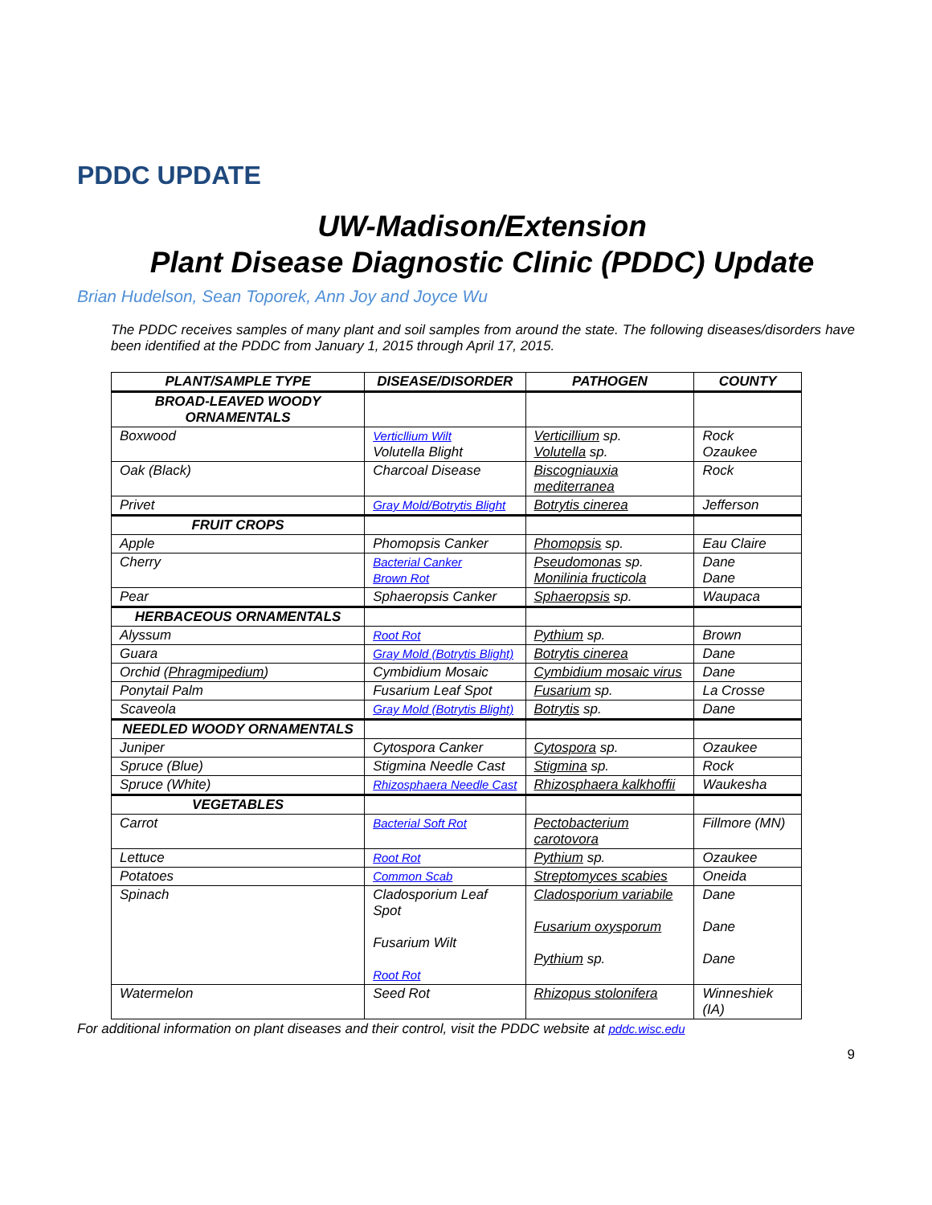PDDC UPDATE
UW-Madison/Extension
Plant Disease Diagnostic Clinic (PDDC) Update
Brian Hudelson, Sean Toporek, Ann Joy and Joyce Wu
The PDDC receives samples of many plant and soil samples from around the state. The following diseases/disorders have been identified at the PDDC from January 1, 2015 through April 17, 2015.
| PLANT/SAMPLE TYPE | DISEASE/DISORDER | PATHOGEN | COUNTY |
| --- | --- | --- | --- |
| BROAD-LEAVED WOODY ORNAMENTALS | | | |
| Boxwood | Verticllium Wilt Volutella Blight | Verticillium sp. Volutella sp. | Rock Ozaukee |
| Oak (Black) | Charcoal Disease | Biscogniauxia mediterranea | Rock |
| Privet | Gray Mold/Botrytis Blight | Botrytis cinerea | Jefferson |
| FRUIT CROPS | | | |
| Apple | Phomopsis Canker | Phomopsis sp. | Eau Claire |
| Cherry | Bacterial Canker Brown Rot | Pseudomonas sp. Monilinia fructicola | Dane Dane |
| Pear | Sphaeropsis Canker | Sphaeropsis sp. | Waupaca |
| HERBACEOUS ORNAMENTALS | | | |
| Alyssum | Root Rot | Pythium sp. | Brown |
| Guara | Gray Mold (Botrytis Blight) | Botrytis cinerea | Dane |
| Orchid ( Phragmipedium ) | Cymbidium Mosaic | Cymbidium mosaic virus | Dane |
| Ponytail Palm | Fusarium Leaf Spot | Fusarium sp. | La Crosse |
| Scaveola | Gray Mold (Botrytis Blight) | Botrytis sp. | Dane |
| NEEDLED WOODY ORNAMENTALS | | | |
| Juniper | Cytospora Canker | Cytospora sp. | Ozaukee |
| Spruce (Blue) | Stigmina Needle Cast | Stigmina sp. | Rock |
| Spruce (White) | Rhizosphaera Needle Cast | Rhizosphaera kalkhoffii | Waukesha |
| VEGETABLES | | | |
| Carrot | Bacterial Soft Rot | Pectobacterium carotovora | Fillmore (MN) |
| Lettuce | Root Rot | Pythium sp. | Ozaukee |
| Potatoes | Common Scab | Streptomyces scabies | Oneida |
| Spinach | Cladosporium Leaf Spot Fusarium Wilt Root Rot | Cladosporium variabile Fusarium oxysporum Pythium sp. | Dane Dane Dane |
| Watermelon | Seed Rot | Rhizopus stolonifera | Winneshiek (IA) |
For additional information on plant diseases and their control, visit the PDDC website at pddc.wisc.edu
9